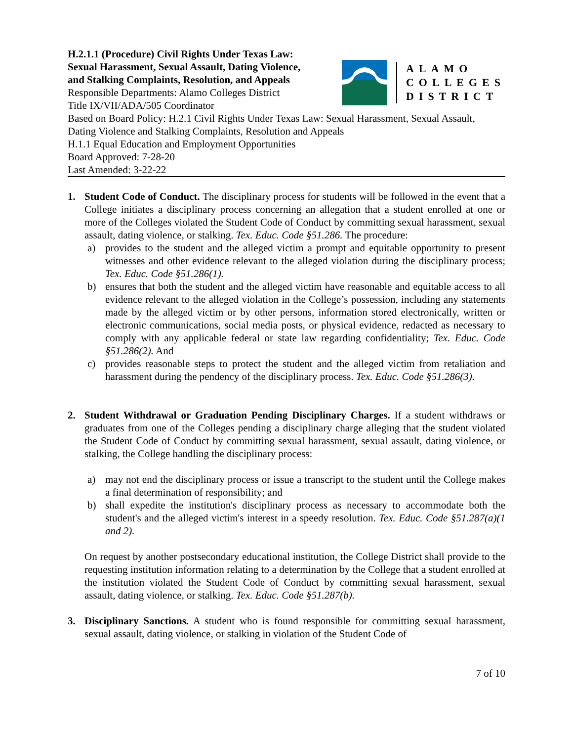H.2.1.1 (Procedure) Civil Rights Under Texas Law:
Sexual Harassment, Sexual Assault, Dating Violence,
and Stalking Complaints, Resolution, and Appeals
Responsible Departments: Alamo Colleges District
Title IX/VII/ADA/505 Coordinator
ALAMO
COLLEGES
DISTRICT
Based on Board Policy: H.2.1 Civil Rights Under Texas Law: Sexual Harassment, Sexual Assault, Dating Violence and Stalking Complaints, Resolution and Appeals
H.1.1 Equal Education and Employment Opportunities
Board Approved: 7-28-20
Last Amended: 3-22-22
1. Student Code of Conduct. The disciplinary process for students will be followed in the event that a College initiates a disciplinary process concerning an allegation that a student enrolled at one or more of the Colleges violated the Student Code of Conduct by committing sexual harassment, sexual assault, dating violence, or stalking. Tex. Educ. Code §51.286. The procedure:
a) provides to the student and the alleged victim a prompt and equitable opportunity to present witnesses and other evidence relevant to the alleged violation during the disciplinary process; Tex. Educ. Code §51.286(1).
b) ensures that both the student and the alleged victim have reasonable and equitable access to all evidence relevant to the alleged violation in the College’s possession, including any statements made by the alleged victim or by other persons, information stored electronically, written or electronic communications, social media posts, or physical evidence, redacted as necessary to comply with any applicable federal or state law regarding confidentiality; Tex. Educ. Code §51.286(2). And
c) provides reasonable steps to protect the student and the alleged victim from retaliation and harassment during the pendency of the disciplinary process. Tex. Educ. Code §51.286(3).
2. Student Withdrawal or Graduation Pending Disciplinary Charges. If a student withdraws or graduates from one of the Colleges pending a disciplinary charge alleging that the student violated the Student Code of Conduct by committing sexual harassment, sexual assault, dating violence, or stalking, the College handling the disciplinary process:
a) may not end the disciplinary process or issue a transcript to the student until the College makes a final determination of responsibility; and
b) shall expedite the institution's disciplinary process as necessary to accommodate both the student's and the alleged victim's interest in a speedy resolution. Tex. Educ. Code §51.287(a)(1 and 2).
On request by another postsecondary educational institution, the College District shall provide to the requesting institution information relating to a determination by the College that a student enrolled at the institution violated the Student Code of Conduct by committing sexual harassment, sexual assault, dating violence, or stalking. Tex. Educ. Code §51.287(b).
3. Disciplinary Sanctions. A student who is found responsible for committing sexual harassment, sexual assault, dating violence, or stalking in violation of the Student Code of
7 of 10